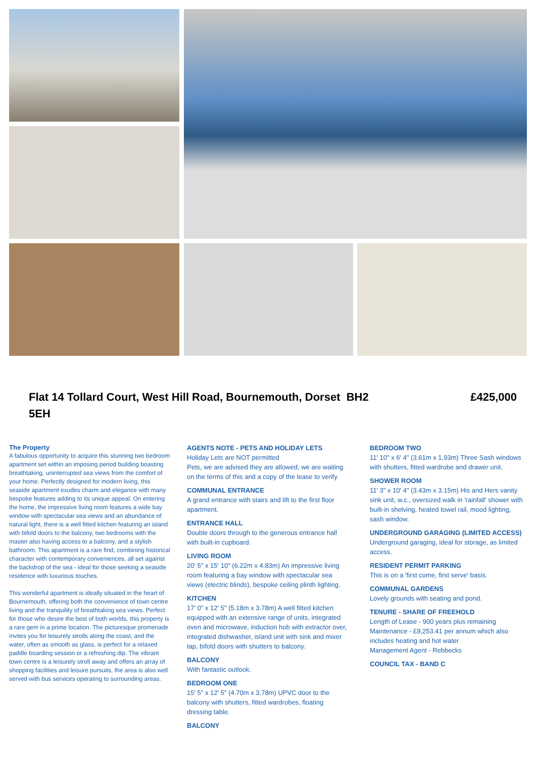Flat 14 Tollard Court, West Hill Road, Bournemouth, Dorset BH2 5EH
£425,000
The Property
A fabulous opportunity to acquire this stunning two bedroom apartment set within an imposing period building boasting breathtaking, uninterrupted sea views from the comfort of your home. Perfectly designed for modern living, this seaside apartment exudes charm and elegance with many bespoke features adding to its unique appeal. On entering the home, the impressive living room features a wide bay window with spectacular sea views and an abundance of natural light, there is a well fitted kitchen featuring an island with bifold doors to the balcony, two bedrooms with the master also having access to a balcony, and a stylish bathroom. This apartment is a rare find, combining historical character with contemporary conveniences, all set against the backdrop of the sea - ideal for those seeking a seaside residence with luxurious touches.
This wonderful apartment is ideally situated in the heart of Bournemouth, offering both the convenience of town centre living and the tranquility of breathtaking sea views. Perfect for those who desire the best of both worlds, this property is a rare gem in a prime location. The picturesque promenade invites you for leisurely strolls along the coast, and the water, often as smooth as glass, is perfect for a relaxed paddle boarding session or a refreshing dip. The vibrant town centre is a leisurely stroll away and offers an array of shopping facilities and leisure pursuits, the area is also well served with bus services operating to surrounding areas.
AGENTS NOTE - PETS AND HOLIDAY LETS
Holiday Lets are NOT permitted
Pets, we are advised they are allowed, we are waiting on the terms of this and a copy of the lease to verify.
COMMUNAL ENTRANCE
A grand entrance with stairs and lift to the first floor apartment.
ENTRANCE HALL
Double doors through to the generous entrance hall with built-in cupboard.
LIVING ROOM
20' 5" x 15' 10" (6.22m x 4.83m) An impressive living room featuring a bay window with spectacular sea views (electric blinds), bespoke ceiling plinth lighting.
KITCHEN
17' 0" x 12' 5" (5.18m x 3.78m) A well fitted kitchen equipped with an extensive range of units, integrated oven and microwave, induction hob with extractor over, integrated dishwasher, island unit with sink and mixer tap, bifold doors with shutters to balcony.
BALCONY
With fantastic outlook.
BEDROOM ONE
15' 5" x 12' 5" (4.70m x 3.78m) UPVC door to the balcony with shutters, fitted wardrobes, floating dressing table.
BALCONY
BEDROOM TWO
11' 10" x 6' 4" (3.61m x 1.93m) Three Sash windows with shutters, fitted wardrobe and drawer unit.
SHOWER ROOM
11' 3" x 10' 4" (3.43m x 3.15m) His and Hers vanity sink unit, w.c., oversized walk in 'rainfall' shower with built-in shelving, heated towel rail, mood lighting, sash window.
UNDERGROUND GARAGING (LIMITED ACCESS)
Underground garaging, ideal for storage, as limited access.
RESIDENT PERMIT PARKING
This is on a 'first come, first serve' basis.
COMMUNAL GARDENS
Lovely grounds with seating and pond.
TENURE - SHARE OF FREEHOLD
Length of Lease - 900 years plus remaining
Maintenance - £9,253.41 per annum which also includes heating and hot water
Management Agent - Rebbecks
COUNCIL TAX - BAND C